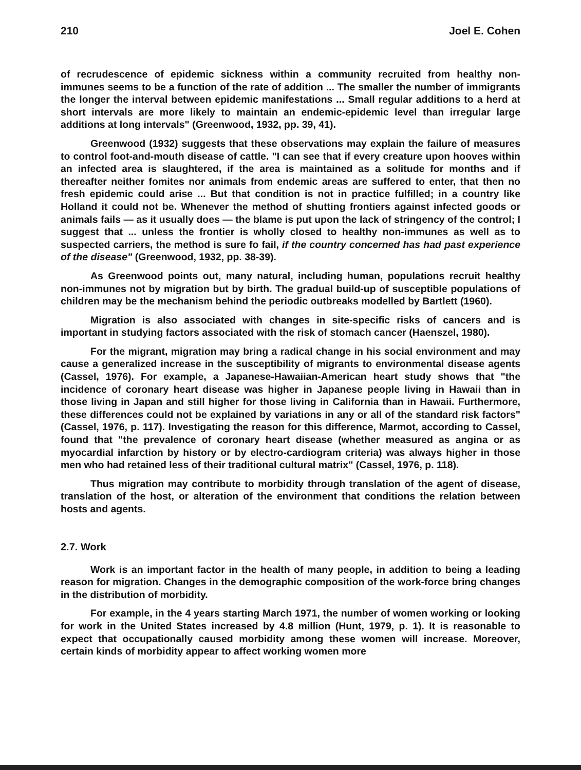210 Joel E. Cohen
of recrudescence of epidemic sickness within a community recruited from healthy non-immunes seems to be a function of the rate of addition ... The smaller the number of immigrants the longer the interval between epidemic manifestations ... Small regular additions to a herd at short intervals are more likely to maintain an endemic-epidemic level than irregular large additions at long intervals" (Greenwood, 1932, pp. 39, 41).
Greenwood (1932) suggests that these observations may explain the failure of measures to control foot-and-mouth disease of cattle. "I can see that if every creature upon hooves within an infected area is slaughtered, if the area is maintained as a solitude for months and if thereafter neither fomites nor animals from endemic areas are suffered to enter, that then no fresh epidemic could arise ... But that condition is not in practice fulfilled; in a country like Holland it could not be. Whenever the method of shutting frontiers against infected goods or animals fails — as it usually does — the blame is put upon the lack of stringency of the control; I suggest that ... unless the frontier is wholly closed to healthy non-immunes as well as to suspected carriers, the method is sure fo fail, if the country concerned has had past experience of the disease" (Greenwood, 1932, pp. 38-39).
As Greenwood points out, many natural, including human, populations recruit healthy non-immunes not by migration but by birth. The gradual build-up of susceptible populations of children may be the mechanism behind the periodic outbreaks modelled by Bartlett (1960).
Migration is also associated with changes in site-specific risks of cancers and is important in studying factors associated with the risk of stomach cancer (Haenszel, 1980).
For the migrant, migration may bring a radical change in his social environment and may cause a generalized increase in the susceptibility of migrants to environmental disease agents (Cassel, 1976). For example, a Japanese-Hawaiian-American heart study shows that "the incidence of coronary heart disease was higher in Japanese people living in Hawaii than in those living in Japan and still higher for those living in California than in Hawaii. Furthermore, these differences could not be explained by variations in any or all of the standard risk factors" (Cassel, 1976, p. 117). Investigating the reason for this difference, Marmot, according to Cassel, found that "the prevalence of coronary heart disease (whether measured as angina or as myocardial infarction by history or by electro-cardiogram criteria) was always higher in those men who had retained less of their traditional cultural matrix" (Cassel, 1976, p. 118).
Thus migration may contribute to morbidity through translation of the agent of disease, translation of the host, or alteration of the environment that conditions the relation between hosts and agents.
2.7. Work
Work is an important factor in the health of many people, in addition to being a leading reason for migration. Changes in the demographic composition of the work-force bring changes in the distribution of morbidity.
For example, in the 4 years starting March 1971, the number of women working or looking for work in the United States increased by 4.8 million (Hunt, 1979, p. 1). It is reasonable to expect that occupationally caused morbidity among these women will increase. Moreover, certain kinds of morbidity appear to affect working women more